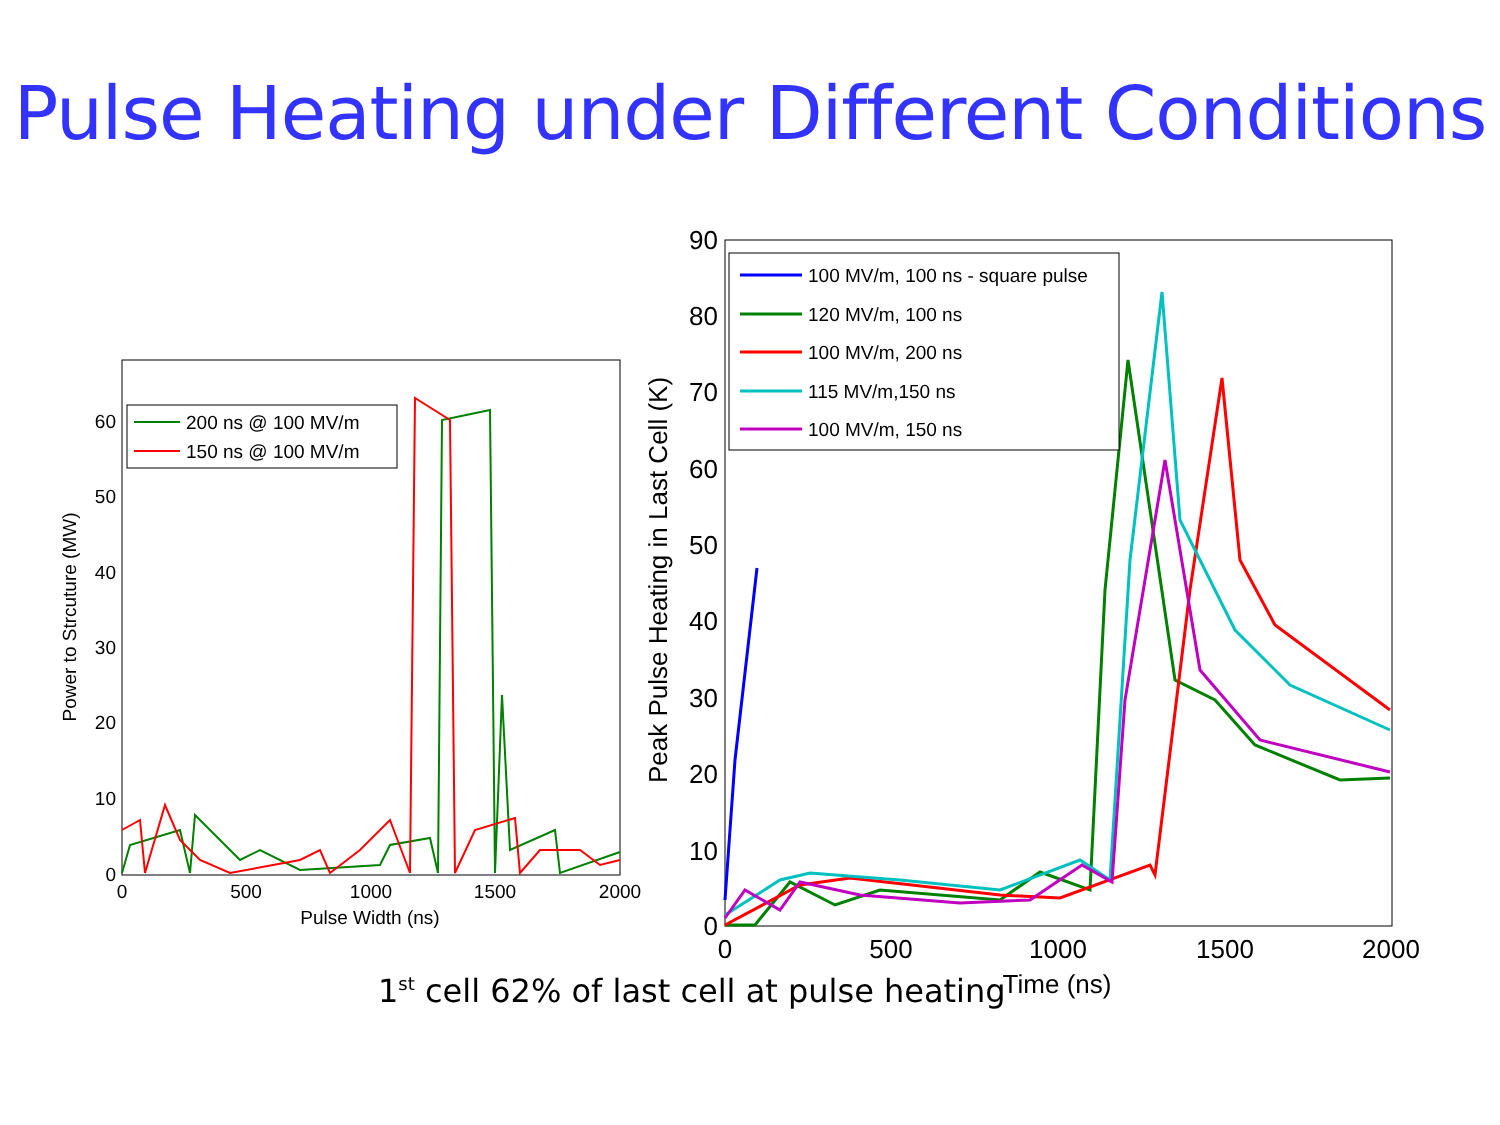Pulse Heating under Different Conditions
0
500
1000
1500
2000
0
10
20
30
40
50
60
Pulse Width (ns)
Power to Strcuture (MW)
200 ns @ 100 MV/m
150 ns @ 100 MV/m
0
500
1000
1500
2000
0
10
20
30
40
50
60
70
80
90
Time (ns)
Peak Pulse Heating in Last Cell (K)
100 MV/m, 100 ns - square pulse
120 MV/m, 100 ns
100 MV/m, 200 ns
115 MV/m,150 ns
100 MV/m, 150 ns
1<sup>st</sup> cell 62% of last cell at pulse heating